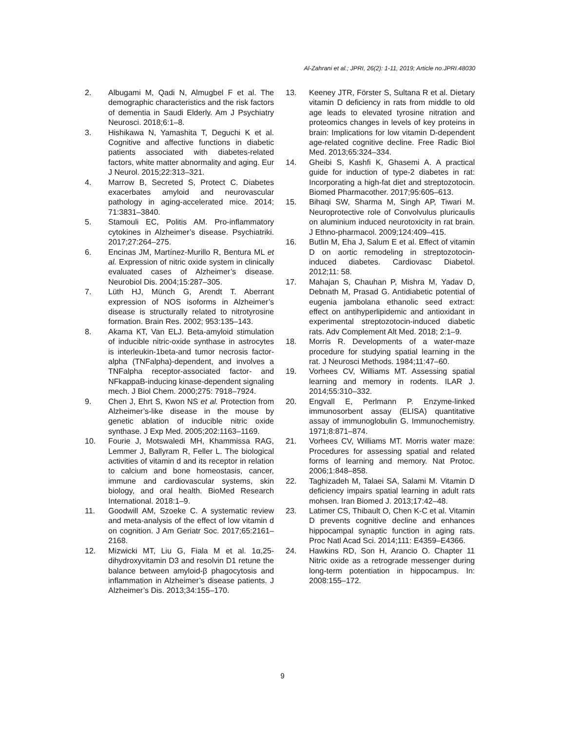Al-Zahrani et al.; JPRI, 26(2): 1-11, 2019; Article no.JPRI.48030
2. Albugami M, Qadi N, Almugbel F et al. The demographic characteristics and the risk factors of dementia in Saudi Elderly. Am J Psychiatry Neurosci. 2018;6:1–8.
3. Hishikawa N, Yamashita T, Deguchi K et al. Cognitive and affective functions in diabetic patients associated with diabetes-related factors, white matter abnormality and aging. Eur J Neurol. 2015;22:313–321.
4. Marrow B, Secreted S, Protect C. Diabetes exacerbates amyloid and neurovascular pathology in aging-accelerated mice. 2014; 71:3831–3840.
5. Stamouli EC, Politis AM. Pro-inflammatory cytokines in Alzheimer’s disease. Psychiatriki. 2017;27:264–275.
6. Encinas JM, Martínez-Murillo R, Bentura ML et al. Expression of nitric oxide system in clinically evaluated cases of Alzheimer’s disease. Neurobiol Dis. 2004;15:287–305.
7. Lüth HJ, Münch G, Arendt T. Aberrant expression of NOS isoforms in Alzheimer’s disease is structurally related to nitrotyrosine formation. Brain Res. 2002; 953:135–143.
8. Akama KT, Van ELJ. Beta-amyloid stimulation of inducible nitric-oxide synthase in astrocytes is interleukin-1beta-and tumor necrosis factor-alpha (TNFalpha)-dependent, and involves a TNFalpha receptor-associated factor- and NFkappaB-inducing kinase-dependent signaling mech. J Biol Chem. 2000;275: 7918–7924.
9. Chen J, Ehrt S, Kwon NS et al. Protection from Alzheimer’s-like disease in the mouse by genetic ablation of inducible nitric oxide synthase. J Exp Med. 2005;202:1163–1169.
10. Fourie J, Motswaledi MH, Khammissa RAG, Lemmer J, Ballyram R, Feller L. The biological activities of vitamin d and its receptor in relation to calcium and bone homeostasis, cancer, immune and cardiovascular systems, skin biology, and oral health. BioMed Research International. 2018:1–9.
11. Goodwill AM, Szoeke C. A systematic review and meta-analysis of the effect of low vitamin d on cognition. J Am Geriatr Soc. 2017;65:2161–2168.
12. Mizwicki MT, Liu G, Fiala M et al. 1α,25-dihydroxyvitamin D3 and resolvin D1 retune the balance between amyloid-β phagocytosis and inflammation in Alzheimer’s disease patients. J Alzheimer’s Dis. 2013;34:155–170.
13. Keeney JTR, Förster S, Sultana R et al. Dietary vitamin D deficiency in rats from middle to old age leads to elevated tyrosine nitration and proteomics changes in levels of key proteins in brain: Implications for low vitamin D-dependent age-related cognitive decline. Free Radic Biol Med. 2013;65:324–334.
14. Gheibi S, Kashfi K, Ghasemi A. A practical guide for induction of type-2 diabetes in rat: Incorporating a high-fat diet and streptozotocin. Biomed Pharmacother. 2017;95:605–613.
15. Bihaqi SW, Sharma M, Singh AP, Tiwari M. Neuroprotective role of Convolvulus pluricaulis on aluminium induced neurotoxicity in rat brain. J Ethno-pharmacol. 2009;124:409–415.
16. Butlin M, Eha J, Salum E et al. Effect of vitamin D on aortic remodeling in streptozotocin-induced diabetes. Cardiovasc Diabetol. 2012;11: 58.
17. Mahajan S, Chauhan P, Mishra M, Yadav D, Debnath M, Prasad G. Antidiabetic potential of eugenia jambolana ethanolic seed extract: effect on antihyperlipidemic and antioxidant in experimental streptozotocin-induced diabetic rats. Adv Complement Alt Med. 2018; 2:1–9.
18. Morris R. Developments of a water-maze procedure for studying spatial learning in the rat. J Neurosci Methods. 1984;11:47–60.
19. Vorhees CV, Williams MT. Assessing spatial learning and memory in rodents. ILAR J. 2014;55:310–332.
20. Engvall E, Perlmann P. Enzyme-linked immunosorbent assay (ELISA) quantitative assay of immunoglobulin G. Immunochemistry. 1971;8:871–874.
21. Vorhees CV, Williams MT. Morris water maze: Procedures for assessing spatial and related forms of learning and memory. Nat Protoc. 2006;1:848–858.
22. Taghizadeh M, Talaei SA, Salami M. Vitamin D deficiency impairs spatial learning in adult rats mohsen. Iran Biomed J. 2013;17:42–48.
23. Latimer CS, Thibault O, Chen K-C et al. Vitamin D prevents cognitive decline and enhances hippocampal synaptic function in aging rats. Proc Natl Acad Sci. 2014;111: E4359–E4366.
24. Hawkins RD, Son H, Arancio O. Chapter 11 Nitric oxide as a retrograde messenger during long-term potentiation in hippocampus. In: 2008:155–172.
9